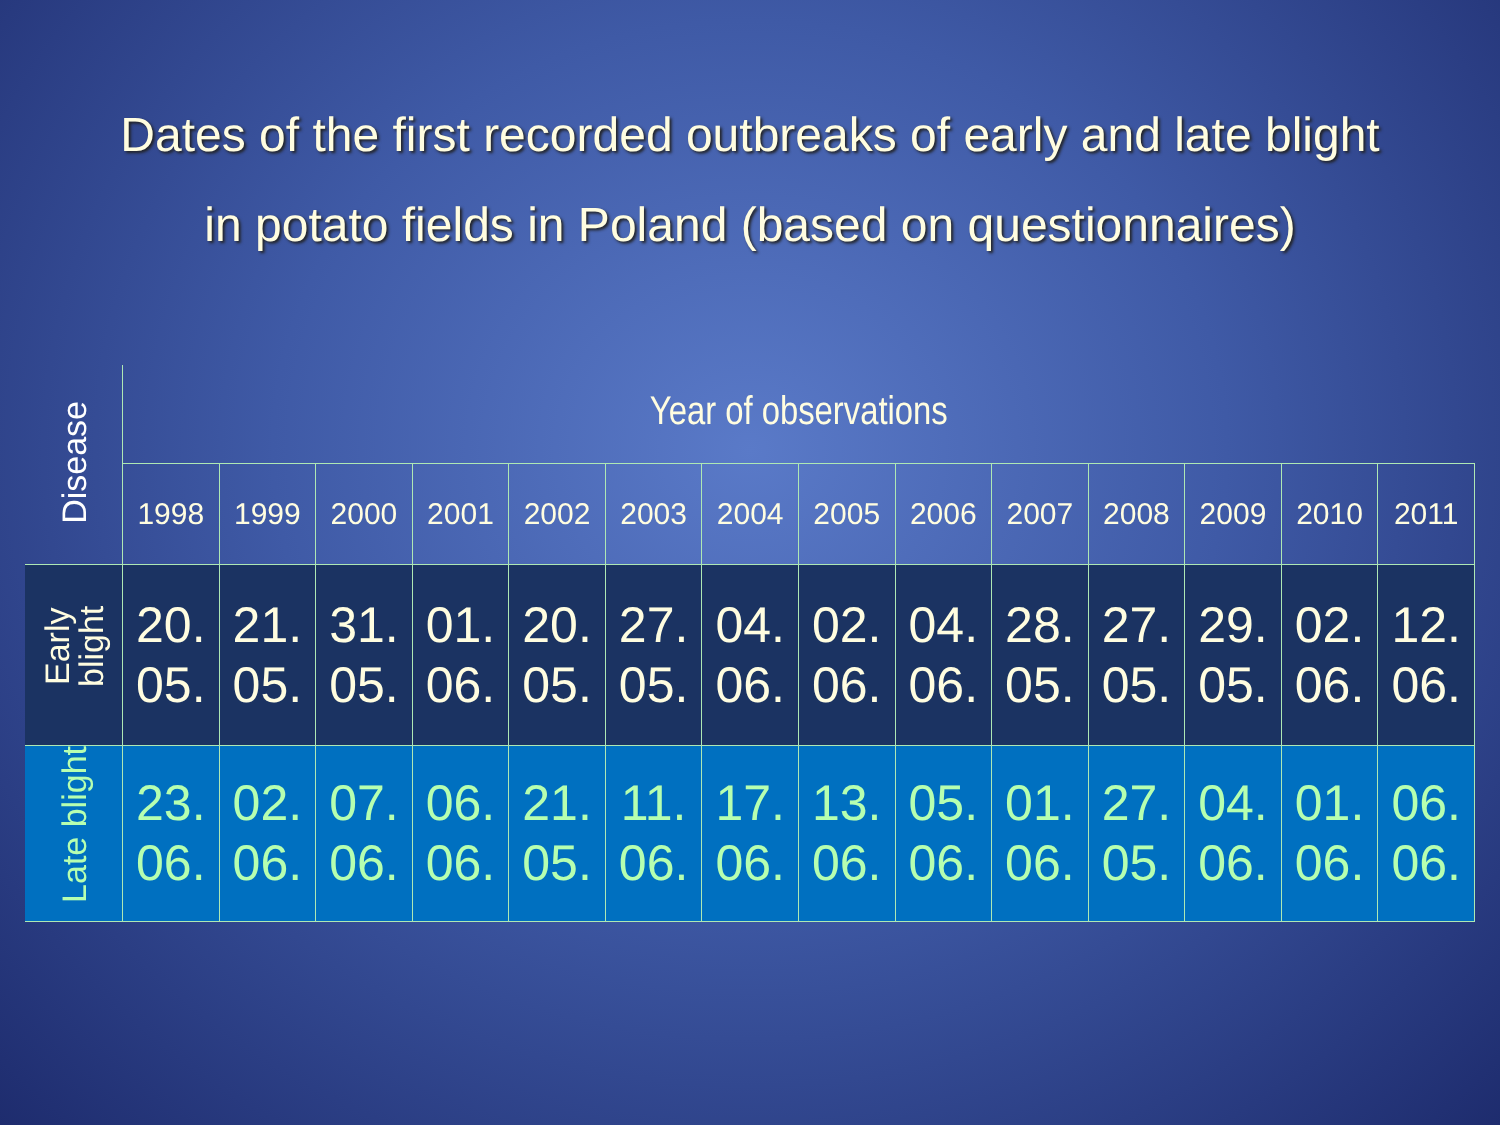Dates of the first recorded outbreaks of early and late blight
in potato fields in Poland (based on questionnaires)
| Disease | Year of observations | | | | | | | | | | | | | |
| --- | --- | --- | --- | --- | --- | --- | --- | --- | --- | --- | --- | --- | --- | --- |
| | 1998 | 1999 | 2000 | 2001 | 2002 | 2003 | 2004 | 2005 | 2006 | 2007 | 2008 | 2009 | 2010 | 2011 |
| Early blight | 20. 05. | 21. 05. | 31. 05. | 01. 06. | 20. 05. | 27. 05. | 04. 06. | 02. 06. | 04. 06. | 28. 05. | 27. 05. | 29. 05. | 02. 06. | 12. 06. |
| Late blight | 23. 06. | 02. 06. | 07. 06. | 06. 06. | 21. 05. | 11. 06. | 17. 06. | 13. 06. | 05. 06. | 01. 06. | 27. 05. | 04. 06. | 01. 06. | 06. 06. |